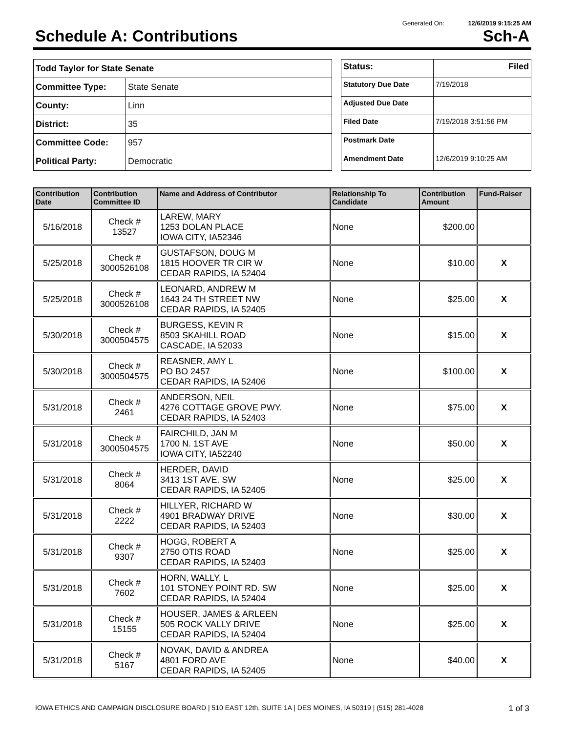Generated On: 12/6/2019 9:15:25 AM
Schedule A: Contributions Sch-A
| Todd Taylor for State Senate | |
| Committee Type: | State Senate |
| County: | Linn |
| District: | 35 |
| Committee Code: | 957 |
| Political Party: | Democratic |
| Status: | Filed |
| Statutory Due Date | 7/19/2018 |
| Adjusted Due Date | |
| Filed Date | 7/19/2018 3:51:56 PM |
| Postmark Date | |
| Amendment Date | 12/6/2019 9:10:25 AM |
| Contribution Date | Contribution Committee ID | Name and Address of Contributor | Relationship To Candidate | Contribution Amount | Fund-Raiser |
| --- | --- | --- | --- | --- | --- |
| 5/16/2018 | Check # 13527 | LAREW, MARY 1253 DOLAN PLACE IOWA CITY, IA52346 | None | $200.00 | |
| 5/25/2018 | Check # 3000526108 | GUSTAFSON, DOUG M 1815 HOOVER TR CIR W CEDAR RAPIDS, IA 52404 | None | $10.00 | X |
| 5/25/2018 | Check # 3000526108 | LEONARD, ANDREW M 1643 24 TH STREET NW CEDAR RAPIDS, IA 52405 | None | $25.00 | X |
| 5/30/2018 | Check # 3000504575 | BURGESS, KEVIN R 8503 SKAHILL ROAD CASCADE, IA 52033 | None | $15.00 | X |
| 5/30/2018 | Check # 3000504575 | REASNER, AMY L PO BO 2457 CEDAR RAPIDS, IA 52406 | None | $100.00 | X |
| 5/31/2018 | Check # 2461 | ANDERSON, NEIL 4276 COTTAGE GROVE PWY. CEDAR RAPIDS, IA 52403 | None | $75.00 | X |
| 5/31/2018 | Check # 3000504575 | FAIRCHILD, JAN M 1700 N. 1ST AVE IOWA CITY, IA52240 | None | $50.00 | X |
| 5/31/2018 | Check # 8064 | HERDER, DAVID 3413 1ST AVE. SW CEDAR RAPIDS, IA 52405 | None | $25.00 | X |
| 5/31/2018 | Check # 2222 | HILLYER, RICHARD W 4901 BRADWAY DRIVE CEDAR RAPIDS, IA 52403 | None | $30.00 | X |
| 5/31/2018 | Check # 9307 | HOGG, ROBERT A 2750 OTIS ROAD CEDAR RAPIDS, IA 52403 | None | $25.00 | X |
| 5/31/2018 | Check # 7602 | HORN, WALLY, L 101 STONEY POINT RD. SW CEDAR RAPIDS, IA 52404 | None | $25.00 | X |
| 5/31/2018 | Check # 15155 | HOUSER, JAMES & ARLEEN 505 ROCK VALLY DRIVE CEDAR RAPIDS, IA 52404 | None | $25.00 | X |
| 5/31/2018 | Check # 5167 | NOVAK, DAVID & ANDREA 4801 FORD AVE CEDAR RAPIDS, IA 52405 | None | $40.00 | X |
IOWA ETHICS AND CAMPAIGN DISCLOSURE BOARD | 510 EAST 12th, SUITE 1A | DES MOINES, IA 50319 | (515) 281-4028 1 of 3